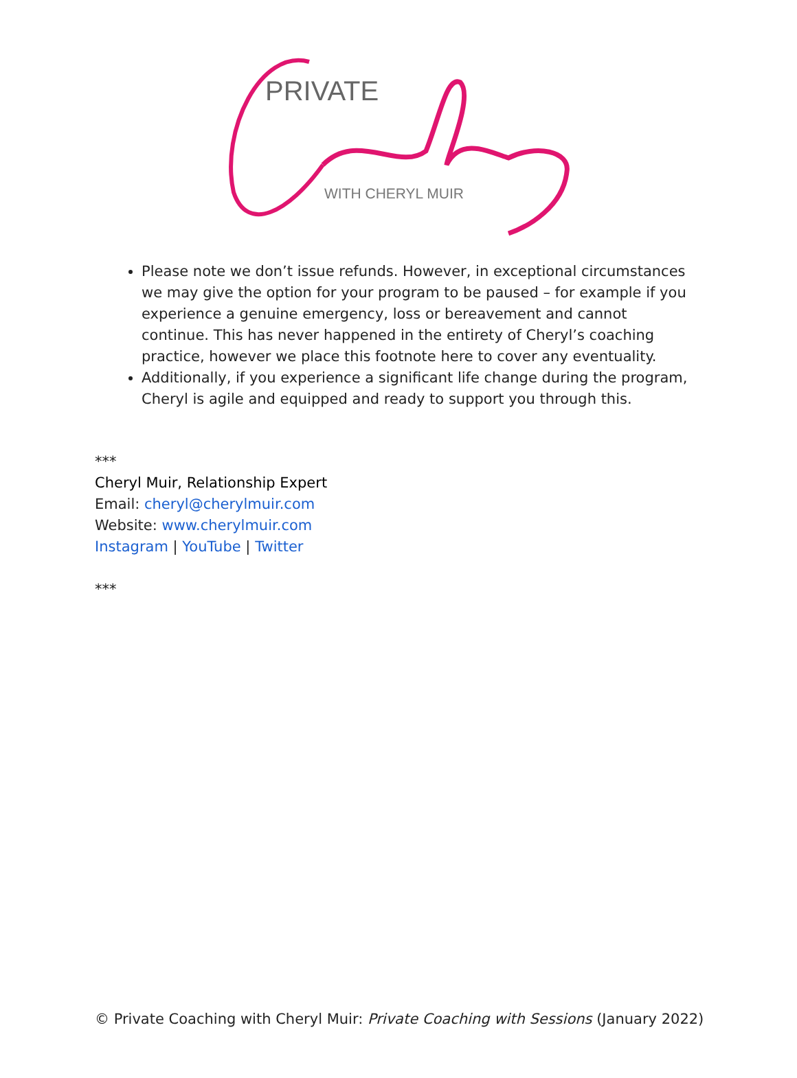PRIVATE
WITH CHERYL MUIR
Please note we don’t issue refunds. However, in exceptional circumstances we may give the option for your program to be paused – for example if you experience a genuine emergency, loss or bereavement and cannot continue. This has never happened in the entirety of Cheryl’s coaching practice, however we place this footnote here to cover any eventuality.
Additionally, if you experience a significant life change during the program, Cheryl is agile and equipped and ready to support you through this.
***
Cheryl Muir, Relationship Expert
Email: cheryl@cherylmuir.com
Website: www.cherylmuir.com
Instagram | YouTube | Twitter
***
© Private Coaching with Cheryl Muir: Private Coaching with Sessions (January 2022)